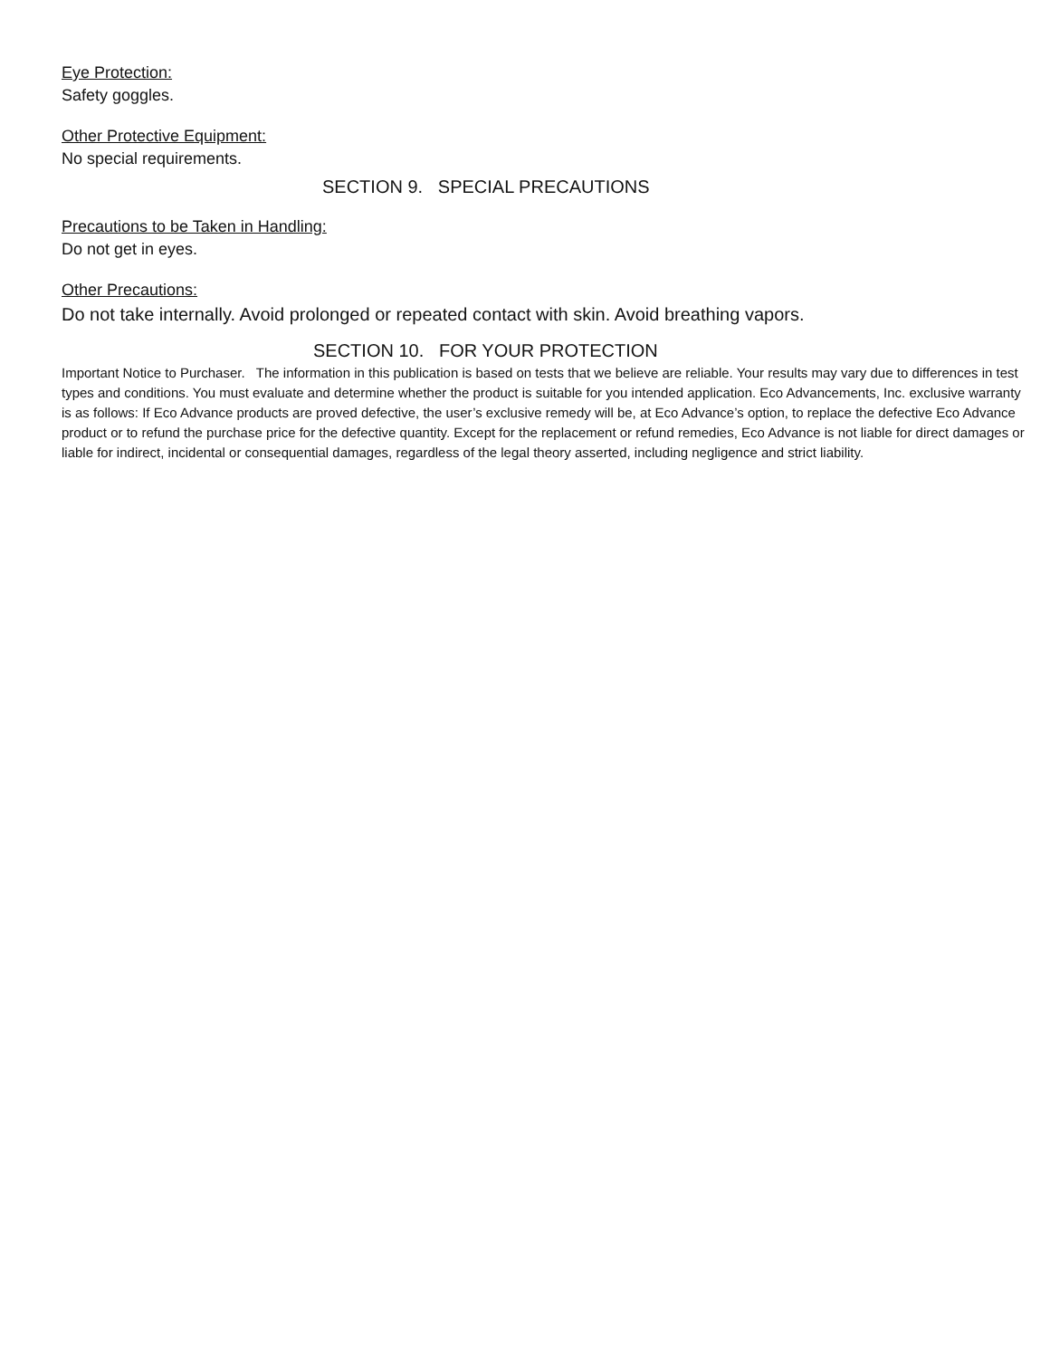Eye Protection:
Safety goggles.
Other Protective Equipment:
No special requirements.
SECTION 9. SPECIAL PRECAUTIONS
Precautions to be Taken in Handling:
Do not get in eyes.
Other Precautions:
Do not take internally. Avoid prolonged or repeated contact with skin. Avoid breathing vapors.
SECTION 10. FOR YOUR PROTECTION
Important Notice to Purchaser. The information in this publication is based on tests that we believe are reliable. Your results may vary due to differences in test types and conditions. You must evaluate and determine whether the product is suitable for you intended application. Eco Advancements, Inc. exclusive warranty is as follows: If Eco Advance products are proved defective, the user’s exclusive remedy will be, at Eco Advance’s option, to replace the defective Eco Advance product or to refund the purchase price for the defective quantity. Except for the replacement or refund remedies, Eco Advance is not liable for direct damages or liable for indirect, incidental or consequential damages, regardless of the legal theory asserted, including negligence and strict liability.